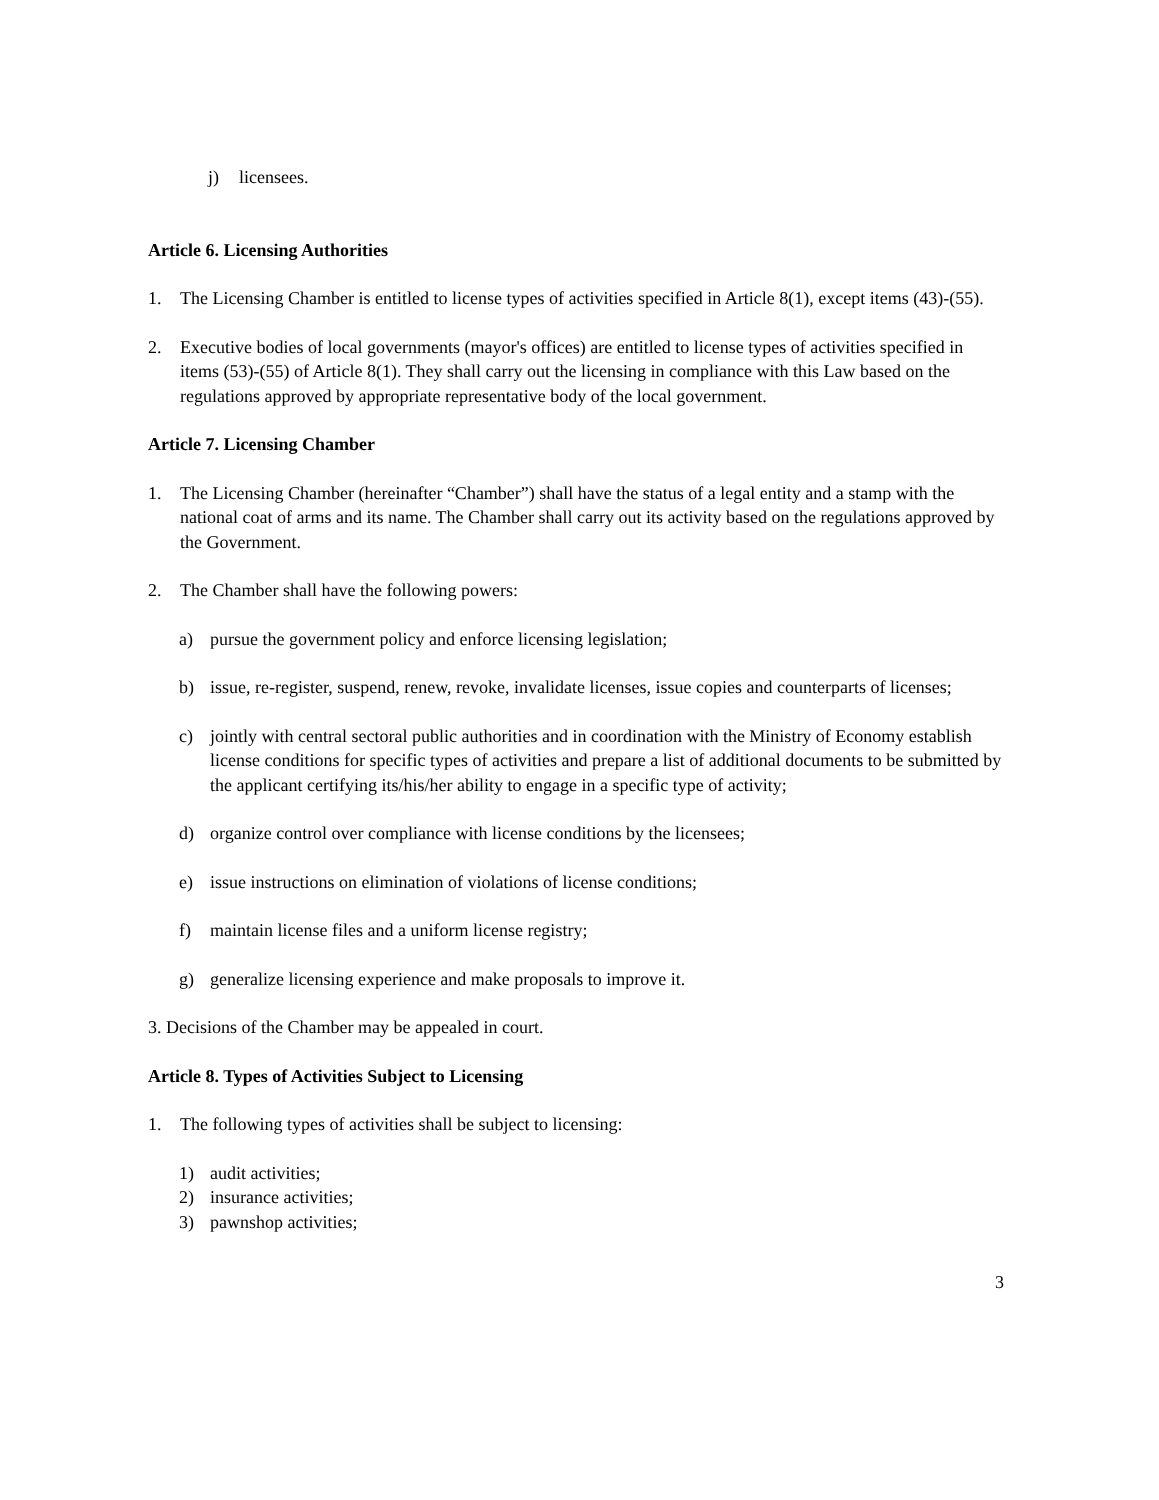j) licensees.
Article 6. Licensing Authorities
1. The Licensing Chamber is entitled to license types of activities specified in Article 8(1), except items (43)-(55).
2. Executive bodies of local governments (mayor's offices) are entitled to license types of activities specified in items (53)-(55) of Article 8(1). They shall carry out the licensing in compliance with this Law based on the regulations approved by appropriate representative body of the local government.
Article 7. Licensing Chamber
1. The Licensing Chamber (hereinafter “Chamber”) shall have the status of a legal entity and a stamp with the national coat of arms and its name. The Chamber shall carry out its activity based on the regulations approved by the Government.
2. The Chamber shall have the following powers:
a) pursue the government policy and enforce licensing legislation;
b) issue, re-register, suspend, renew, revoke, invalidate licenses, issue copies and counterparts of licenses;
c) jointly with central sectoral public authorities and in coordination with the Ministry of Economy establish license conditions for specific types of activities and prepare a list of additional documents to be submitted by the applicant certifying its/his/her ability to engage in a specific type of activity;
d) organize control over compliance with license conditions by the licensees;
e) issue instructions on elimination of violations of license conditions;
f) maintain license files and a uniform license registry;
g) generalize licensing experience and make proposals to improve it.
3. Decisions of the Chamber may be appealed in court.
Article 8. Types of Activities Subject to Licensing
1. The following types of activities shall be subject to licensing:
1) audit activities;
2) insurance activities;
3) pawnshop activities;
3